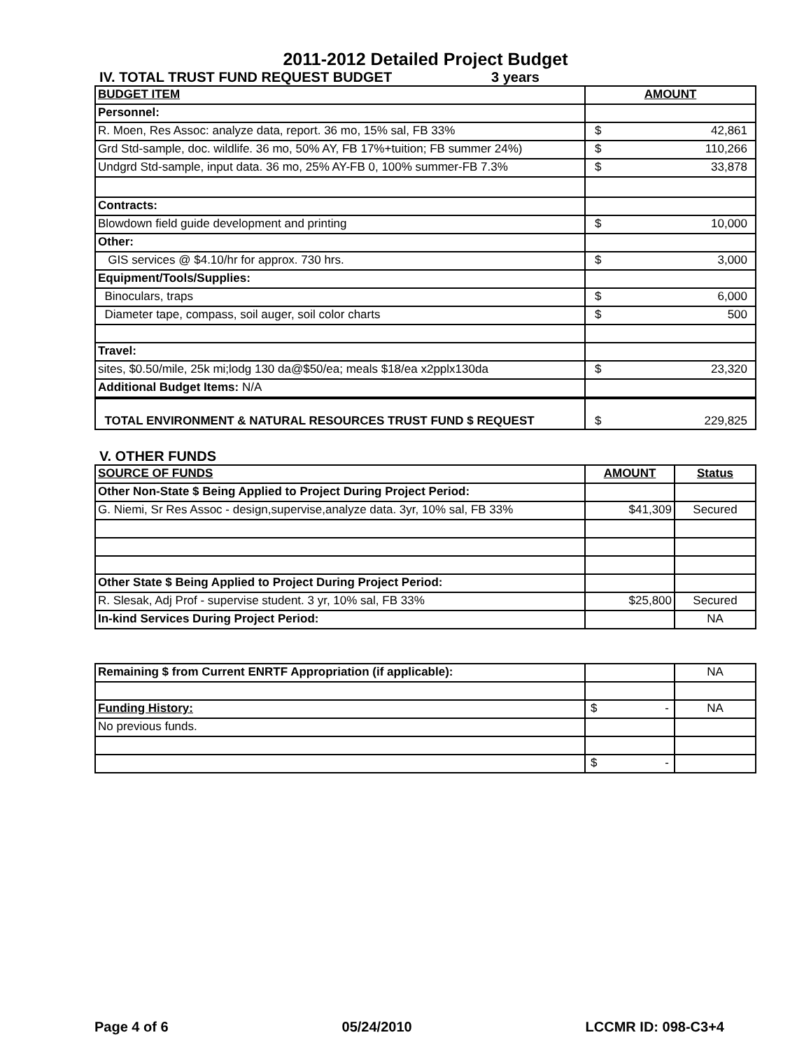2011-2012 Detailed Project Budget
IV. TOTAL TRUST FUND REQUEST BUDGET 3 years
| BUDGET ITEM | AMOUNT |
| Personnel: | |
| R. Moen, Res Assoc: analyze data, report. 36 mo, 15% sal, FB 33% | $ 42,861 |
| Grd Std-sample, doc. wildlife. 36 mo, 50% AY, FB 17%+tuition; FB summer 24%) | $ 110,266 |
| Undgrd Std-sample, input data. 36 mo, 25% AY-FB 0, 100% summer-FB 7.3% | $ 33,878 |
| Contracts: | |
| Blowdown field guide development and printing | $ 10,000 |
| Other: | |
| GIS services @ $4.10/hr for approx. 730 hrs. | $ 3,000 |
| Equipment/Tools/Supplies: | |
| Binoculars, traps | $ 6,000 |
| Diameter tape, compass, soil auger, soil color charts | $ 500 |
| Travel: | |
| sites, $0.50/mile, 25k mi;lodg 130 da@$50/ea; meals $18/ea x2pplx130da | $ 23,320 |
| Additional Budget Items: N/A | |
| TOTAL ENVIRONMENT & NATURAL RESOURCES TRUST FUND $ REQUEST | $ 229,825 |
V. OTHER FUNDS
| SOURCE OF FUNDS | AMOUNT | Status |
| Other Non-State $ Being Applied to Project During Project Period: | | |
| G. Niemi, Sr Res Assoc - design,supervise,analyze data. 3yr, 10% sal, FB 33% | $41,309 | Secured |
| Other State $ Being Applied to Project During Project Period: | | |
| R. Slesak, Adj Prof - supervise student. 3 yr, 10% sal, FB 33% | $25,800 | Secured |
| In-kind Services During Project Period: | | NA |
| Remaining $ from Current ENRTF Appropriation (if applicable): | | NA |
| Funding History: | $ - | NA |
| No previous funds. | | |
| | $ - | |
Page 4 of 6 05/24/2010 LCCMR ID: 098-C3+4